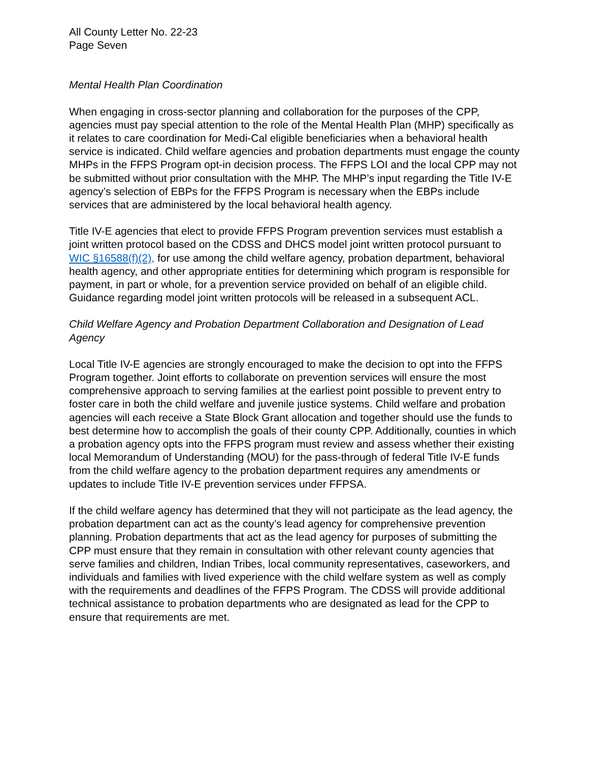All County Letter No. 22-23
Page Seven
Mental Health Plan Coordination
When engaging in cross-sector planning and collaboration for the purposes of the CPP, agencies must pay special attention to the role of the Mental Health Plan (MHP) specifically as it relates to care coordination for Medi-Cal eligible beneficiaries when a behavioral health service is indicated. Child welfare agencies and probation departments must engage the county MHPs in the FFPS Program opt-in decision process. The FFPS LOI and the local CPP may not be submitted without prior consultation with the MHP. The MHP’s input regarding the Title IV-E agency’s selection of EBPs for the FFPS Program is necessary when the EBPs include services that are administered by the local behavioral health agency.
Title IV-E agencies that elect to provide FFPS Program prevention services must establish a joint written protocol based on the CDSS and DHCS model joint written protocol pursuant to WIC §16588(f)(2), for use among the child welfare agency, probation department, behavioral health agency, and other appropriate entities for determining which program is responsible for payment, in part or whole, for a prevention service provided on behalf of an eligible child. Guidance regarding model joint written protocols will be released in a subsequent ACL.
Child Welfare Agency and Probation Department Collaboration and Designation of Lead Agency
Local Title IV-E agencies are strongly encouraged to make the decision to opt into the FFPS Program together. Joint efforts to collaborate on prevention services will ensure the most comprehensive approach to serving families at the earliest point possible to prevent entry to foster care in both the child welfare and juvenile justice systems. Child welfare and probation agencies will each receive a State Block Grant allocation and together should use the funds to best determine how to accomplish the goals of their county CPP. Additionally, counties in which a probation agency opts into the FFPS program must review and assess whether their existing local Memorandum of Understanding (MOU) for the pass-through of federal Title IV-E funds from the child welfare agency to the probation department requires any amendments or updates to include Title IV-E prevention services under FFPSA.
If the child welfare agency has determined that they will not participate as the lead agency, the probation department can act as the county’s lead agency for comprehensive prevention planning. Probation departments that act as the lead agency for purposes of submitting the CPP must ensure that they remain in consultation with other relevant county agencies that serve families and children, Indian Tribes, local community representatives, caseworkers, and individuals and families with lived experience with the child welfare system as well as comply with the requirements and deadlines of the FFPS Program. The CDSS will provide additional technical assistance to probation departments who are designated as lead for the CPP to ensure that requirements are met.